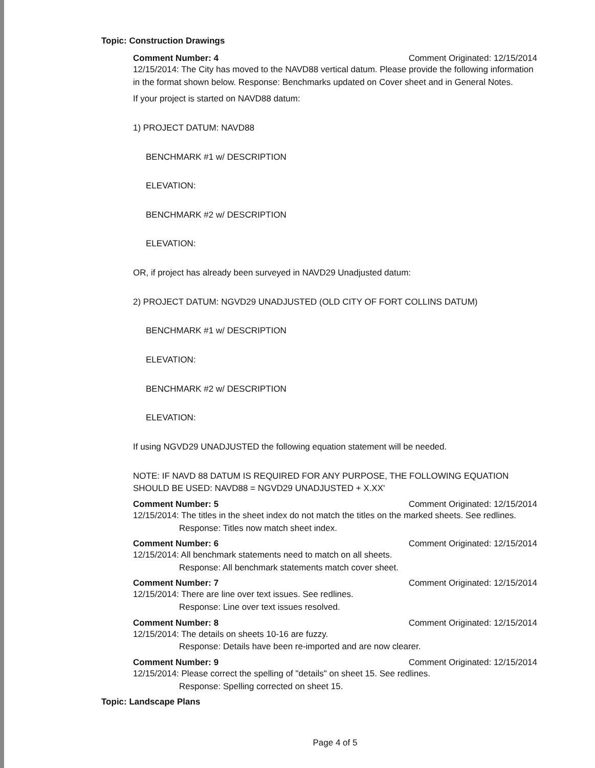Topic: Construction Drawings
Comment Number: 4 Comment Originated: 12/15/2014
12/15/2014: The City has moved to the NAVD88 vertical datum. Please provide the following information in the format shown below. Response: Benchmarks updated on Cover sheet and in General Notes.
If your project is started on NAVD88 datum:
1) PROJECT DATUM: NAVD88
BENCHMARK #1 w/ DESCRIPTION
ELEVATION:
BENCHMARK #2 w/ DESCRIPTION
ELEVATION:
OR, if project has already been surveyed in NAVD29 Unadjusted datum:
2) PROJECT DATUM: NGVD29 UNADJUSTED (OLD CITY OF FORT COLLINS DATUM)
BENCHMARK #1 w/ DESCRIPTION
ELEVATION:
BENCHMARK #2 w/ DESCRIPTION
ELEVATION:
If using NGVD29 UNADJUSTED the following equation statement will be needed.
NOTE: IF NAVD 88 DATUM IS REQUIRED FOR ANY PURPOSE, THE FOLLOWING EQUATION SHOULD BE USED: NAVD88 = NGVD29 UNADJUSTED + X.XX'
Comment Number: 5 Comment Originated: 12/15/2014
12/15/2014: The titles in the sheet index do not match the titles on the marked sheets. See redlines.
Response: Titles now match sheet index.
Comment Number: 6 Comment Originated: 12/15/2014
12/15/2014: All benchmark statements need to match on all sheets.
Response: All benchmark statements match cover sheet.
Comment Number: 7 Comment Originated: 12/15/2014
12/15/2014: There are line over text issues. See redlines.
Response: Line over text issues resolved.
Comment Number: 8 Comment Originated: 12/15/2014
12/15/2014: The details on sheets 10-16 are fuzzy.
Response: Details have been re-imported and are now clearer.
Comment Number: 9 Comment Originated: 12/15/2014
12/15/2014: Please correct the spelling of "details" on sheet 15. See redlines.
Response: Spelling corrected on sheet 15.
Topic: Landscape Plans
Page 4 of 5